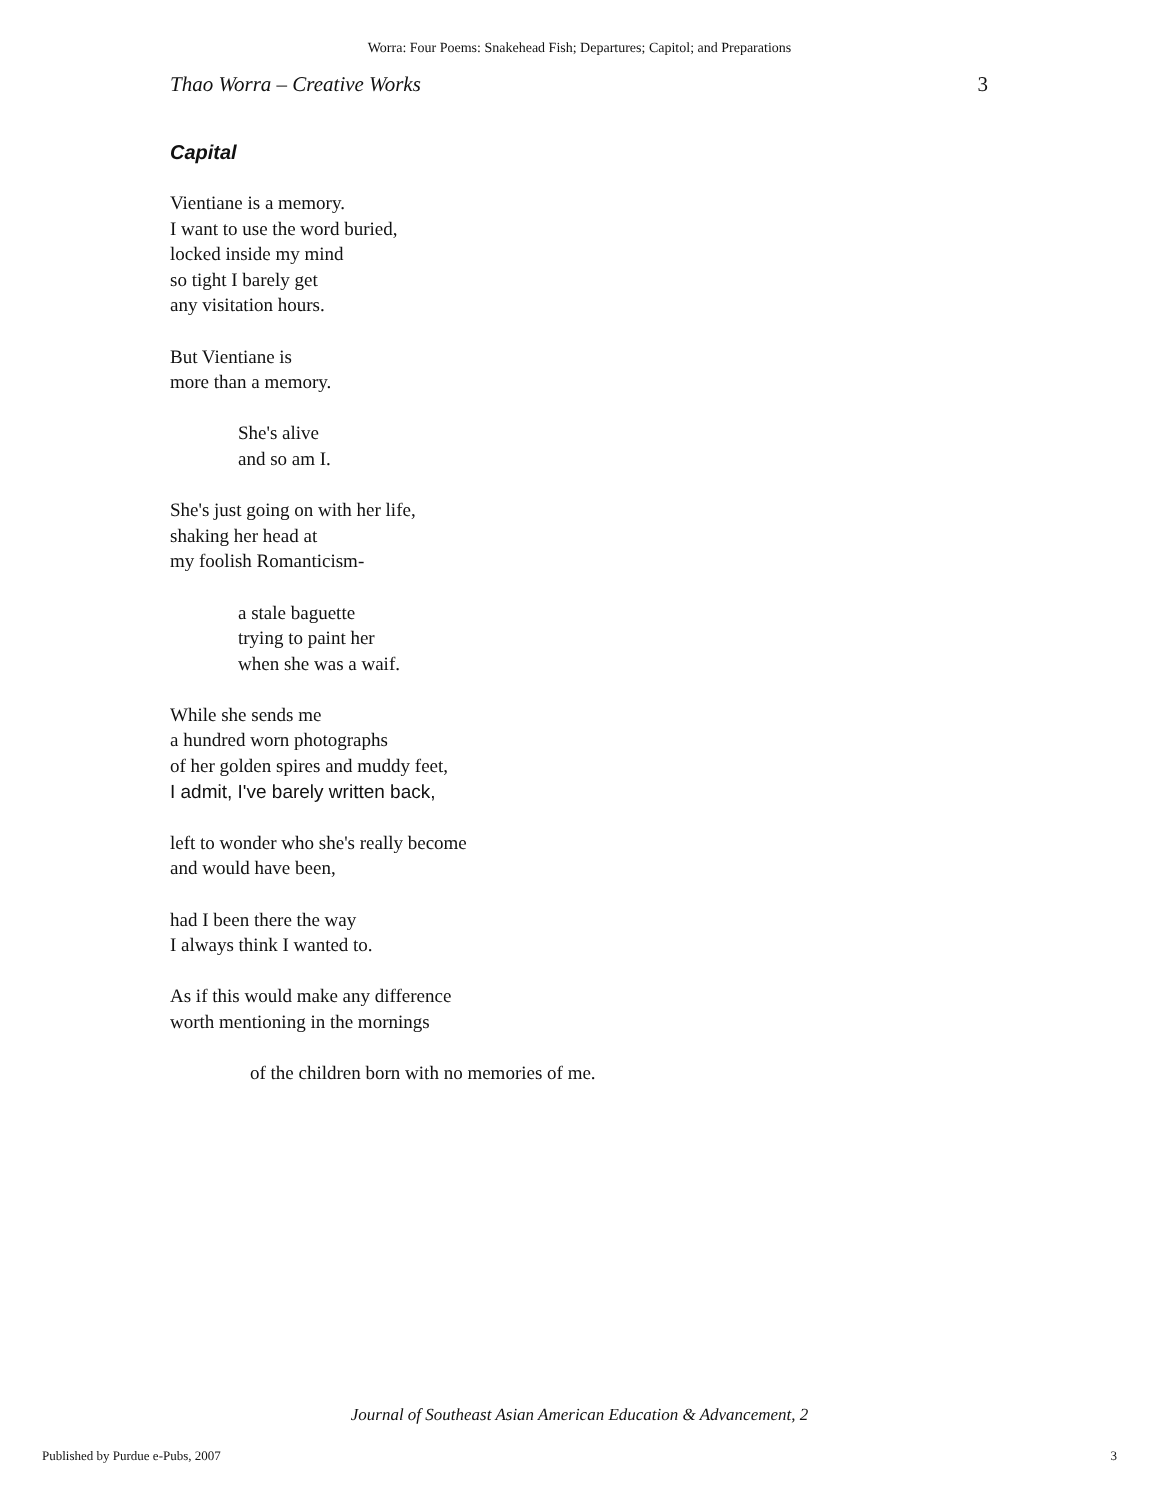Worra: Four Poems: Snakehead Fish; Departures; Capitol; and Preparations
Thao Worra – Creative Works 3
Capital
Vientiane is a memory.
I want to use the word buried,
locked inside my mind
so tight I barely get
any visitation hours.
But Vientiane is
more than a memory.
She's alive
and so am I.
She's just going on with her life,
shaking her head at
my foolish Romanticism-
a stale baguette
trying to paint her
when she was a waif.
While she sends me
a hundred worn photographs
of her golden spires and muddy feet,
I admit, I've barely written back,
left to wonder who she's really become
and would have been,
had I been there the way
I always think I wanted to.
As if this would make any difference
worth mentioning in the mornings
of the children born with no memories of me.
Journal of Southeast Asian American Education & Advancement, 2
Published by Purdue e-Pubs, 2007 3